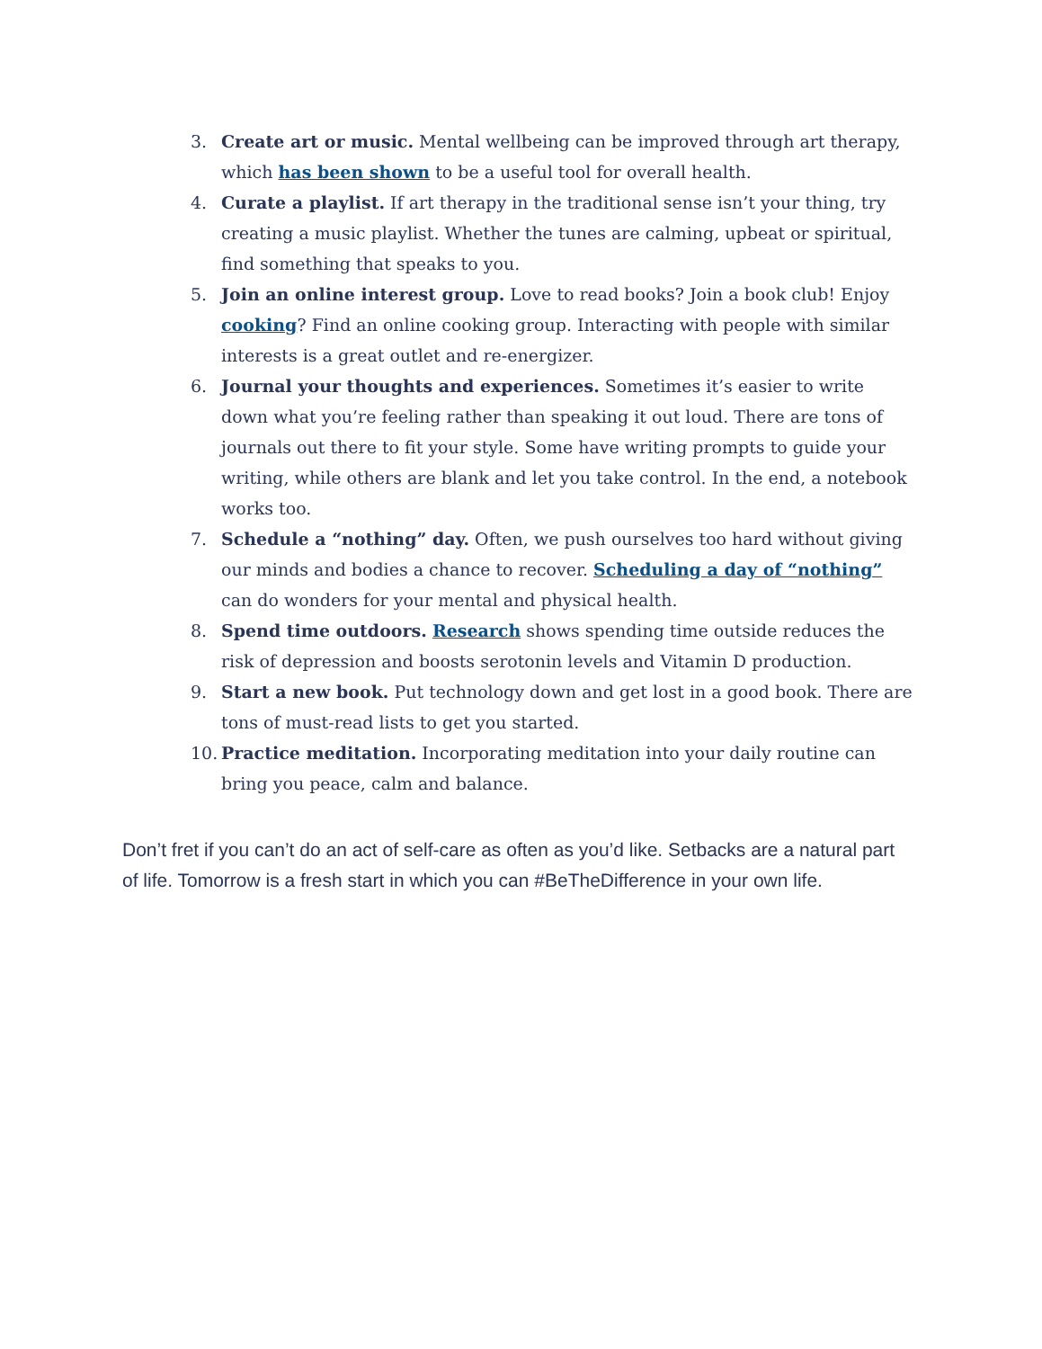3. Create art or music. Mental wellbeing can be improved through art therapy, which has been shown to be a useful tool for overall health.
4. Curate a playlist. If art therapy in the traditional sense isn’t your thing, try creating a music playlist. Whether the tunes are calming, upbeat or spiritual, find something that speaks to you.
5. Join an online interest group. Love to read books? Join a book club! Enjoy cooking? Find an online cooking group. Interacting with people with similar interests is a great outlet and re-energizer.
6. Journal your thoughts and experiences. Sometimes it’s easier to write down what you’re feeling rather than speaking it out loud. There are tons of journals out there to fit your style. Some have writing prompts to guide your writing, while others are blank and let you take control. In the end, a notebook works too.
7. Schedule a “nothing” day. Often, we push ourselves too hard without giving our minds and bodies a chance to recover. Scheduling a day of “nothing” can do wonders for your mental and physical health.
8. Spend time outdoors. Research shows spending time outside reduces the risk of depression and boosts serotonin levels and Vitamin D production.
9. Start a new book. Put technology down and get lost in a good book. There are tons of must-read lists to get you started.
10. Practice meditation. Incorporating meditation into your daily routine can bring you peace, calm and balance.
Don’t fret if you can’t do an act of self-care as often as you’d like. Setbacks are a natural part of life. Tomorrow is a fresh start in which you can #BeTheDifference in your own life.